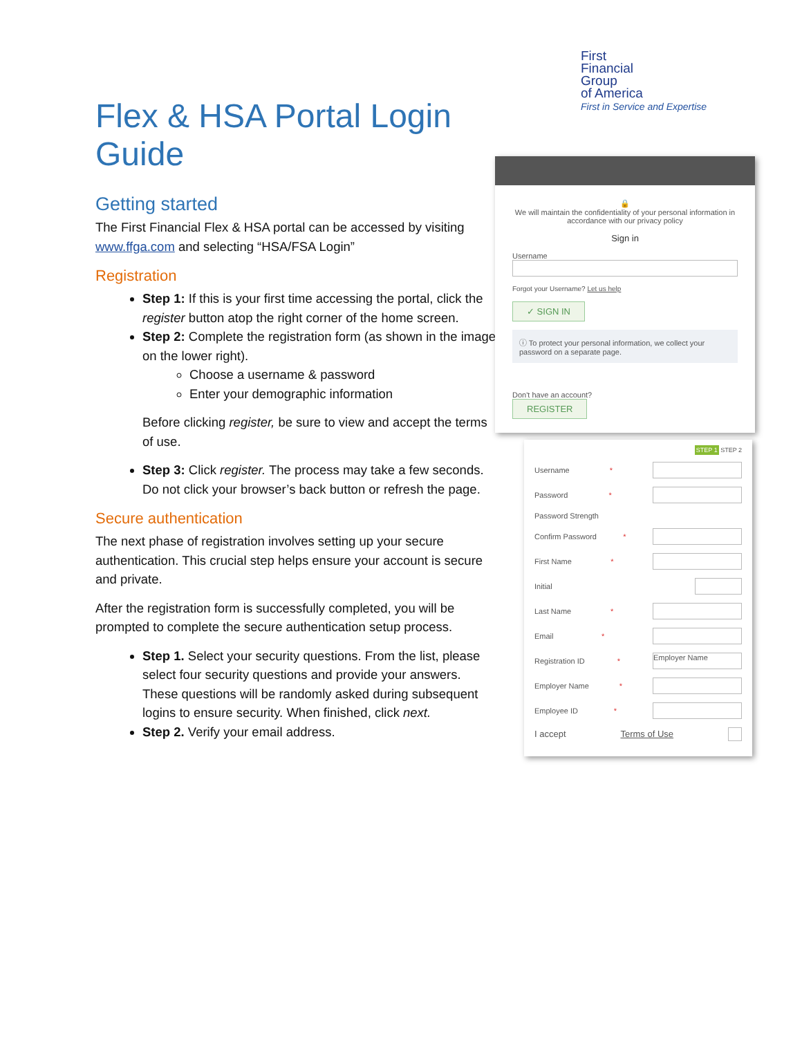First
Financial
Group
of America
First in Service and Expertise
Flex & HSA Portal Login Guide
Getting started
The First Financial Flex & HSA portal can be accessed by visiting www.ffga.com and selecting “HSA/FSA Login”
Registration
Step 1: If this is your first time accessing the portal, click the register button atop the right corner of the home screen.
Step 2: Complete the registration form (as shown in the image on the lower right).
Choose a username & password
Enter your demographic information
Before clicking register, be sure to view and accept the terms of use.
Step 3: Click register. The process may take a few seconds. Do not click your browser’s back button or refresh the page.
Secure authentication
The next phase of registration involves setting up your secure authentication. This crucial step helps ensure your account is secure and private.
After the registration form is successfully completed, you will be prompted to complete the secure authentication setup process.
Step 1. Select your security questions. From the list, please select four security questions and provide your answers. These questions will be randomly asked during subsequent logins to ensure security. When finished, click next.
Step 2. Verify your email address.
🔒
We will maintain the confidentiality of your personal information in accordance with our privacy policy
Sign in
Username
Forgot your Username? Let us help
✓ SIGN IN
ⓘ To protect your personal information, we collect your password on a separate page.
Don't have an account?
REGISTER
STEP 1 STEP 2
Username *
Password *
Password Strength
Confirm Password *
First Name *
Initial
Last Name *
Email *
Registration ID *
Employer Name
Employer Name *
Employee ID *
I accept Terms of Use